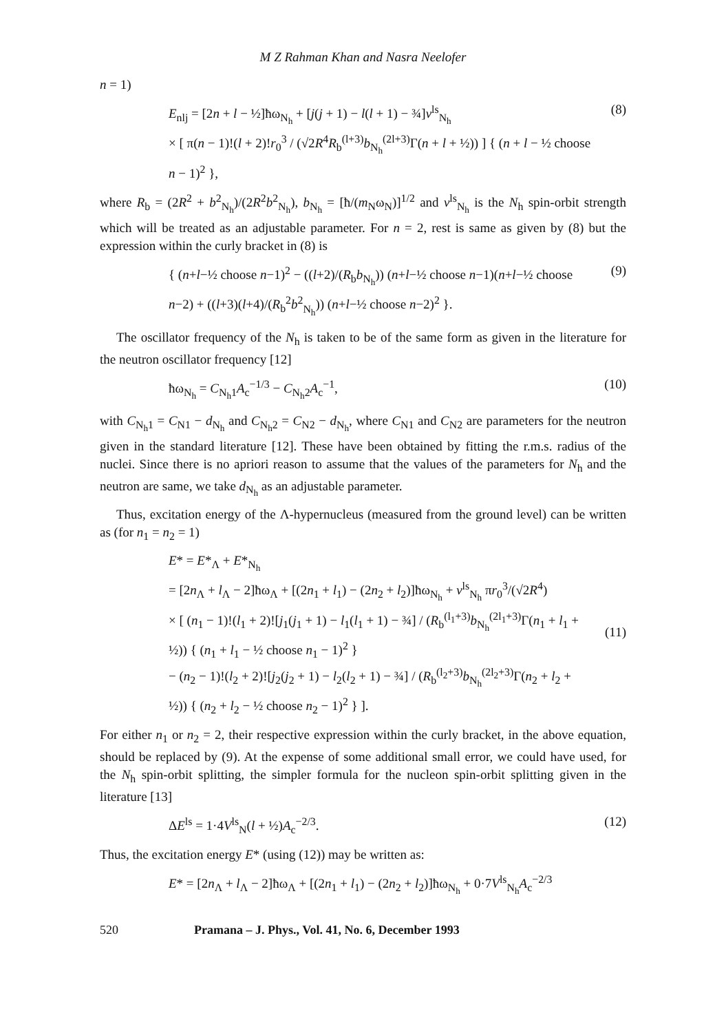M Z Rahman Khan and Nasra Neelofer
n = 1)
E<sub>nlj</sub> = [2n + l − ½]ħω<sub>N<sub>h</sub></sub> + [j(j + 1) − l(l + 1) − ¾]v<sup>ls</sup><sub>N<sub>h</sub></sub>
× [ π(n − 1)!(l + 2)!r<sub>0</sub><sup>3</sup> / (√2R<sup>4</sup>R<sub>b</sub><sup>(l+3)</sup>b<sub>N<sub>h</sub></sub><sup>(2l+3)</sup>Γ(n + l + ½)) ] { (n + l − ½ choose n − 1)<sup>2</sup> },
(8)
where R<sub>b</sub> = (2R<sup>2</sup> + b<sup>2</sup><sub>N<sub>h</sub></sub>)/(2R<sup>2</sup>b<sup>2</sup><sub>N<sub>h</sub></sub>), b<sub>N<sub>h</sub></sub> = [ħ/(m<sub>N</sub>ω<sub>N</sub>)]<sup>1/2</sup> and v<sup>ls</sup><sub>N<sub>h</sub></sub> is the N<sub>h</sub> spin-orbit strength which will be treated as an adjustable parameter. For n = 2, rest is same as given by (8) but the expression within the curly bracket in (8) is
{ (n+l−½ choose n−1)<sup>2</sup> − ((l+2)/(R<sub>b</sub>b<sub>N<sub>h</sub></sub>)) (n+l−½ choose n−1)(n+l−½ choose n−2) + ((l+3)(l+4)/(R<sub>b</sub><sup>2</sup>b<sup>2</sup><sub>N<sub>h</sub></sub>)) (n+l−½ choose n−2)<sup>2</sup> }.
(9)
The oscillator frequency of the N<sub>h</sub> is taken to be of the same form as given in the literature for the neutron oscillator frequency [12]
ħω<sub>N<sub>h</sub></sub> = C<sub>N<sub>h</sub>1</sub>A<sub>c</sub><sup>−1/3</sup> − C<sub>N<sub>h</sub>2</sub>A<sub>c</sub><sup>−1</sup>, (10)
with C<sub>N<sub>h</sub>1</sub> = C<sub>N1</sub> − d<sub>N<sub>h</sub></sub> and C<sub>N<sub>h</sub>2</sub> = C<sub>N2</sub> − d<sub>N<sub>h</sub></sub>, where C<sub>N1</sub> and C<sub>N2</sub> are parameters for the neutron given in the standard literature [12]. These have been obtained by fitting the r.m.s. radius of the nuclei. Since there is no apriori reason to assume that the values of the parameters for N<sub>h</sub> and the neutron are same, we take d<sub>N<sub>h</sub></sub> as an adjustable parameter.
Thus, excitation energy of the Λ-hypernucleus (measured from the ground level) can be written as (for n<sub>1</sub> = n<sub>2</sub> = 1)
E* = E*<sub>Λ</sub> + E*<sub>N<sub>h</sub></sub>
= [2n<sub>Λ</sub> + l<sub>Λ</sub> − 2]ħω<sub>Λ</sub> + [(2n<sub>1</sub> + l<sub>1</sub>) − (2n<sub>2</sub> + l<sub>2</sub>)]ħω<sub>N<sub>h</sub></sub> + v<sup>ls</sup><sub>N<sub>h</sub></sub> πr<sub>0</sub><sup>3</sup>/(√2R<sup>4</sup>)
× [ (n<sub>1</sub> − 1)!(l<sub>1</sub> + 2)![j<sub>1</sub>(j<sub>1</sub> + 1) − l<sub>1</sub>(l<sub>1</sub> + 1) − ¾] / (R<sub>b</sub><sup>(l<sub>1</sub>+3)</sup>b<sub>N<sub>h</sub></sub><sup>(2l<sub>1</sub>+3)</sup>Γ(n<sub>1</sub> + l<sub>1</sub> + ½)) { (n<sub>1</sub> + l<sub>1</sub> − ½ choose n<sub>1</sub> − 1)<sup>2</sup> }
− (n<sub>2</sub> − 1)!(l<sub>2</sub> + 2)![j<sub>2</sub>(j<sub>2</sub> + 1) − l<sub>2</sub>(l<sub>2</sub> + 1) − ¾] / (R<sub>b</sub><sup>(l<sub>2</sub>+3)</sup>b<sub>N<sub>h</sub></sub><sup>(2l<sub>2</sub>+3)</sup>Γ(n<sub>2</sub> + l<sub>2</sub> + ½)) { (n<sub>2</sub> + l<sub>2</sub> − ½ choose n<sub>2</sub> − 1)<sup>2</sup> } ].
(11)
For either n<sub>1</sub> or n<sub>2</sub> = 2, their respective expression within the curly bracket, in the above equation, should be replaced by (9). At the expense of some additional small error, we could have used, for the N<sub>h</sub> spin-orbit splitting, the simpler formula for the nucleon spin-orbit splitting given in the literature [13]
ΔE<sup>ls</sup> = 1·4V<sup>ls</sup><sub>N</sub>(l + ½)A<sub>c</sub><sup>−2/3</sup>. (12)
Thus, the excitation energy E* (using (12)) may be written as:
E* = [2n<sub>Λ</sub> + l<sub>Λ</sub> − 2]ħω<sub>Λ</sub> + [(2n<sub>1</sub> + l<sub>1</sub>) − (2n<sub>2</sub> + l<sub>2</sub>)]ħω<sub>N<sub>h</sub></sub> + 0·7V<sup>ls</sup><sub>N<sub>h</sub></sub>A<sub>c</sub><sup>−2/3</sup>
520 Pramana – J. Phys., Vol. 41, No. 6, December 1993